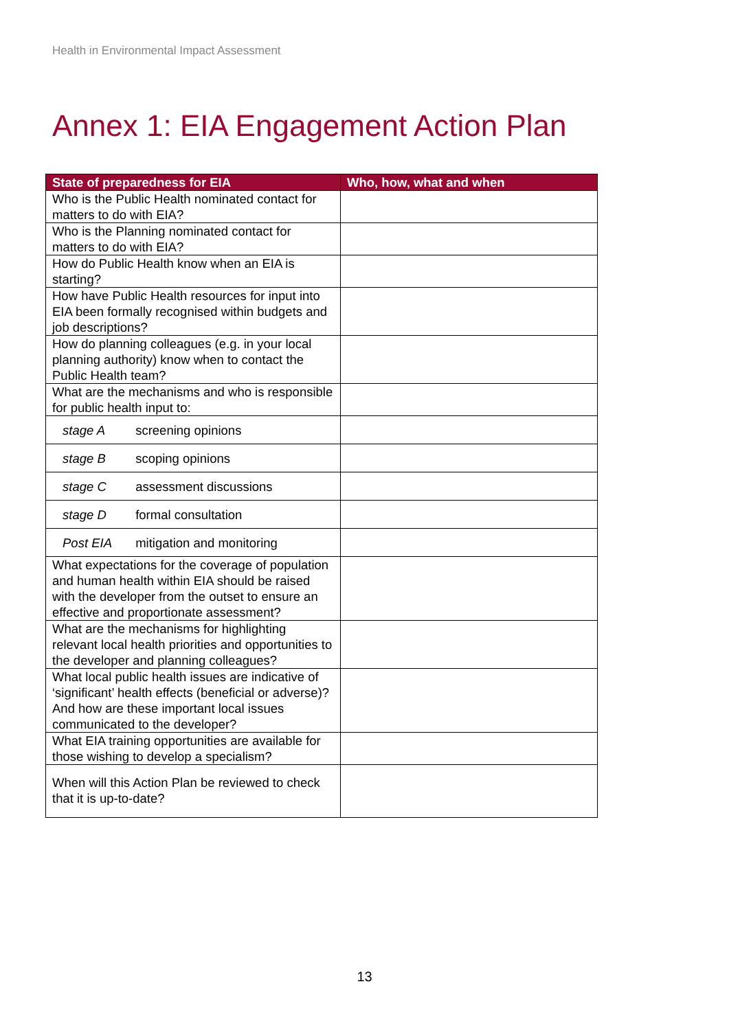Health in Environmental Impact Assessment
Annex 1: EIA Engagement Action Plan
| State of preparedness for EIA | Who, how, what and when |
| --- | --- |
| Who is the Public Health nominated contact for matters to do with EIA? | |
| Who is the Planning nominated contact for matters to do with EIA? | |
| How do Public Health know when an EIA is starting? | |
| How have Public Health resources for input into EIA been formally recognised within budgets and job descriptions? | |
| How do planning colleagues (e.g. in your local planning authority) know when to contact the Public Health team? | |
| What are the mechanisms and who is responsible for public health input to: | |
| stage A screening opinions | |
| stage B scoping opinions | |
| stage C assessment discussions | |
| stage D formal consultation | |
| Post EIA mitigation and monitoring | |
| What expectations for the coverage of population and human health within EIA should be raised with the developer from the outset to ensure an effective and proportionate assessment? | |
| What are the mechanisms for highlighting relevant local health priorities and opportunities to the developer and planning colleagues? | |
| What local public health issues are indicative of ‘significant’ health effects (beneficial or adverse)? And how are these important local issues communicated to the developer? | |
| What EIA training opportunities are available for those wishing to develop a specialism? | |
| When will this Action Plan be reviewed to check that it is up-to-date? | |
13